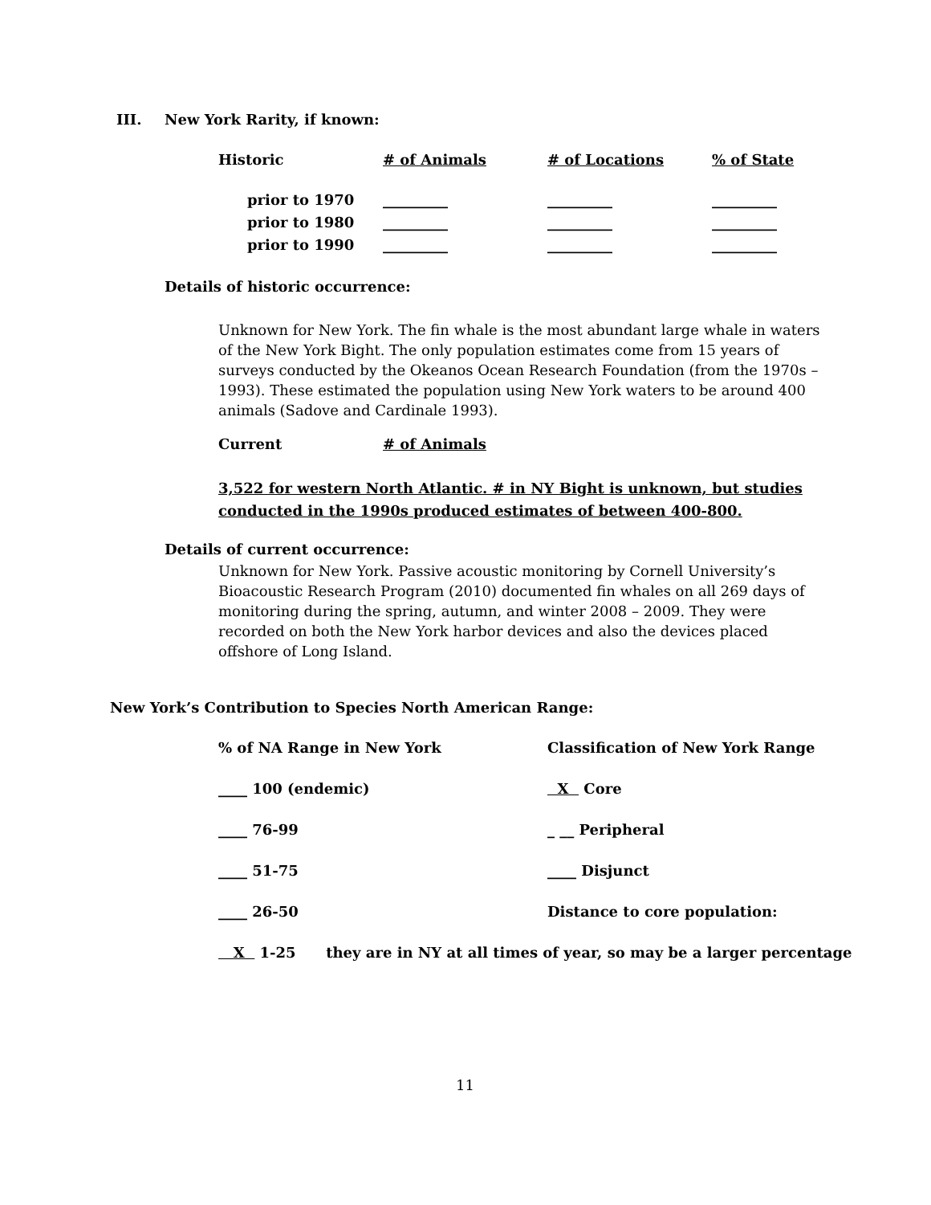III. New York Rarity, if known:
| Historic | # of Animals | # of Locations | % of State |
| prior to 1970 | _________ | _________ | _________ |
| prior to 1980 | _________ | _________ | _________ |
| prior to 1990 | _________ | _________ | _________ |
Details of historic occurrence:
Unknown for New York. The fin whale is the most abundant large whale in waters of the New York Bight. The only population estimates come from 15 years of surveys conducted by the Okeanos Ocean Research Foundation (from the 1970s – 1993). These estimated the population using New York waters to be around 400 animals (Sadove and Cardinale 1993).
Current # of Animals
3,522 for western North Atlantic. # in NY Bight is unknown, but studies
conducted in the 1990s produced estimates of between 400-800.
Details of current occurrence:
Unknown for New York. Passive acoustic monitoring by Cornell University’s Bioacoustic Research Program (2010) documented fin whales on all 269 days of monitoring during the spring, autumn, and winter 2008 – 2009. They were recorded on both the New York harbor devices and also the devices placed offshore of Long Island.
New York’s Contribution to Species North American Range:
| % of NA Range in New York | Classification of New York Range |
| ____ 100 (endemic) | X Core |
| ____ 76-99 | _ __ Peripheral |
| ____ 51-75 | ____ Disjunct |
| ____ 26-50 | Distance to core population: |
X 1-25 they are in NY at all times of year, so may be a larger percentage
11